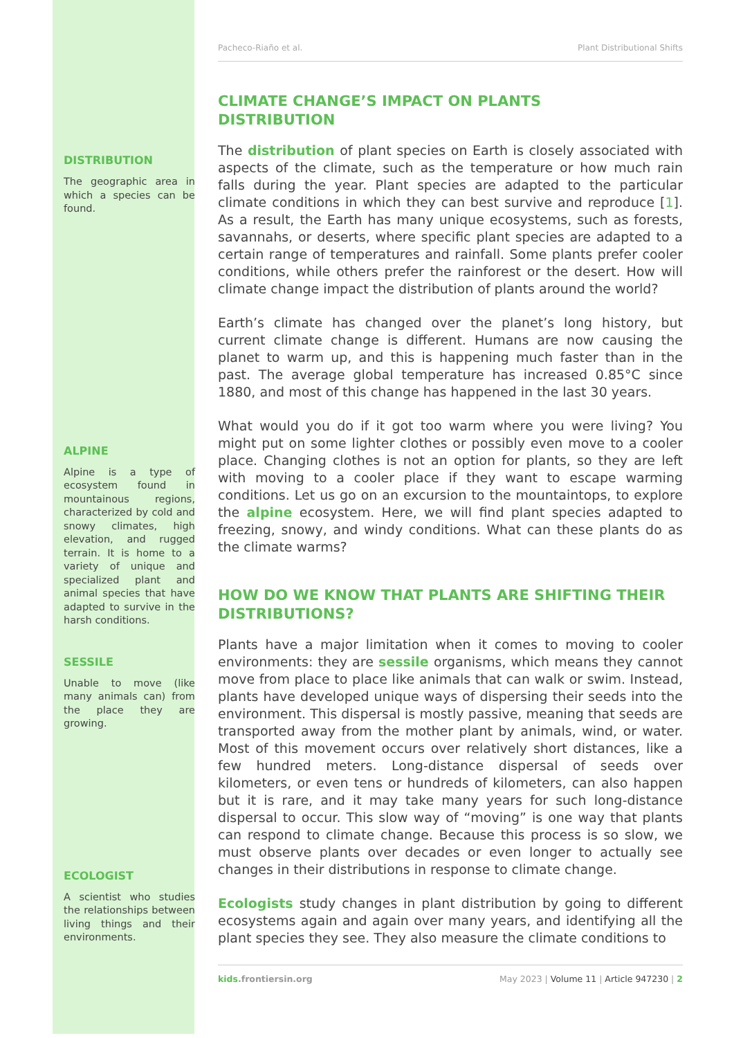DISTRIBUTION
The geographic area in which a species can be found.
ALPINE
Alpine is a type of ecosystem found in mountainous regions, characterized by cold and snowy climates, high elevation, and rugged terrain. It is home to a variety of unique and specialized plant and animal species that have adapted to survive in the harsh conditions.
SESSILE
Unable to move (like many animals can) from the place they are growing.
ECOLOGIST
A scientist who studies the relationships between living things and their environments.
Pacheco-Riaño et al. Plant Distributional Shifts
CLIMATE CHANGE’S IMPACT ON PLANTS
DISTRIBUTION
The distribution of plant species on Earth is closely associated with aspects of the climate, such as the temperature or how much rain falls during the year. Plant species are adapted to the particular climate conditions in which they can best survive and reproduce [1]. As a result, the Earth has many unique ecosystems, such as forests, savannahs, or deserts, where specific plant species are adapted to a certain range of temperatures and rainfall. Some plants prefer cooler conditions, while others prefer the rainforest or the desert. How will climate change impact the distribution of plants around the world?
Earth’s climate has changed over the planet’s long history, but current climate change is different. Humans are now causing the planet to warm up, and this is happening much faster than in the past. The average global temperature has increased 0.85°C since 1880, and most of this change has happened in the last 30 years.
What would you do if it got too warm where you were living? You might put on some lighter clothes or possibly even move to a cooler place. Changing clothes is not an option for plants, so they are left with moving to a cooler place if they want to escape warming conditions. Let us go on an excursion to the mountaintops, to explore the alpine ecosystem. Here, we will find plant species adapted to freezing, snowy, and windy conditions. What can these plants do as the climate warms?
HOW DO WE KNOW THAT PLANTS ARE SHIFTING THEIR DISTRIBUTIONS?
Plants have a major limitation when it comes to moving to cooler environments: they are sessile organisms, which means they cannot move from place to place like animals that can walk or swim. Instead, plants have developed unique ways of dispersing their seeds into the environment. This dispersal is mostly passive, meaning that seeds are transported away from the mother plant by animals, wind, or water. Most of this movement occurs over relatively short distances, like a few hundred meters. Long-distance dispersal of seeds over kilometers, or even tens or hundreds of kilometers, can also happen but it is rare, and it may take many years for such long-distance dispersal to occur. This slow way of “moving” is one way that plants can respond to climate change. Because this process is so slow, we must observe plants over decades or even longer to actually see changes in their distributions in response to climate change.
Ecologists study changes in plant distribution by going to different ecosystems again and again over many years, and identifying all the plant species they see. They also measure the climate conditions to
kids.frontiersin.org May 2023 | Volume 11 | Article 947230 | 2